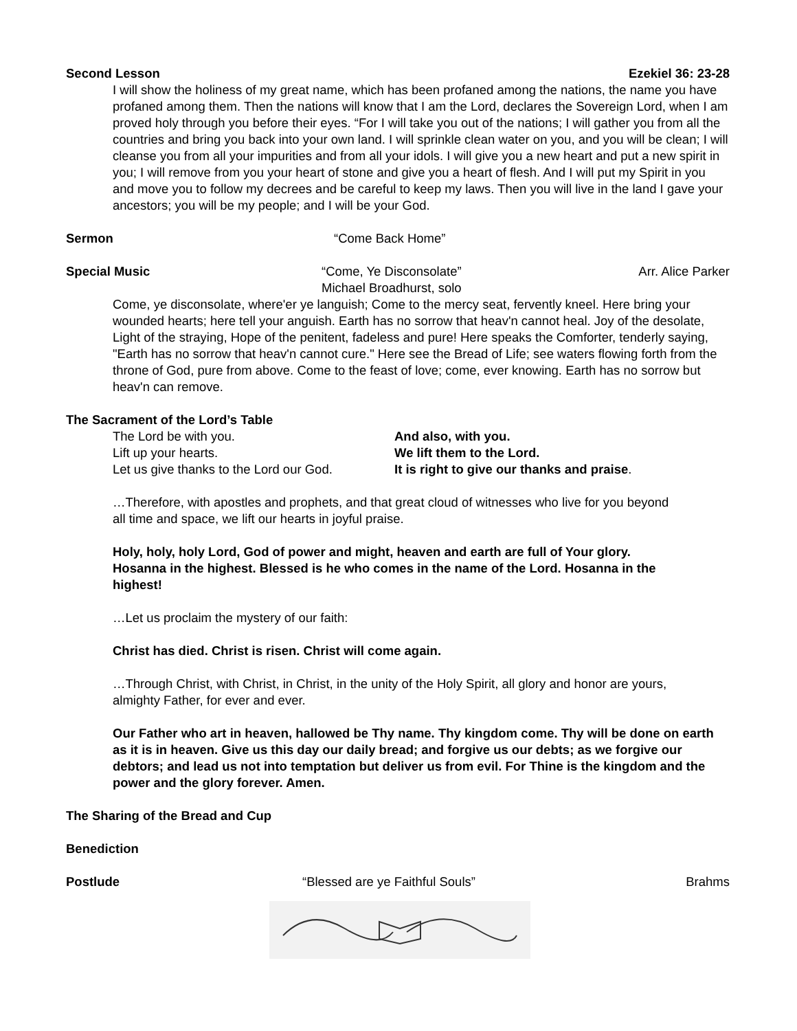Second Lesson Ezekiel 36: 23-28
I will show the holiness of my great name, which has been profaned among the nations, the name you have profaned among them. Then the nations will know that I am the Lord, declares the Sovereign Lord, when I am proved holy through you before their eyes. “For I will take you out of the nations; I will gather you from all the countries and bring you back into your own land. I will sprinkle clean water on you, and you will be clean; I will cleanse you from all your impurities and from all your idols. I will give you a new heart and put a new spirit in you; I will remove from you your heart of stone and give you a heart of flesh. And I will put my Spirit in you and move you to follow my decrees and be careful to keep my laws. Then you will live in the land I gave your ancestors; you will be my people; and I will be your God.
Sermon “Come Back Home”
Special Music “Come, Ye Disconsolate”
Michael Broadhurst, solo Arr. Alice Parker
Come, ye disconsolate, where'er ye languish; Come to the mercy seat, fervently kneel. Here bring your wounded hearts; here tell your anguish. Earth has no sorrow that heav'n cannot heal. Joy of the desolate, Light of the straying, Hope of the penitent, fadeless and pure! Here speaks the Comforter, tenderly saying, "Earth has no sorrow that heav'n cannot cure." Here see the Bread of Life; see waters flowing forth from the throne of God, pure from above. Come to the feast of love; come, ever knowing. Earth has no sorrow but heav'n can remove.
The Sacrament of the Lord’s Table
The Lord be with you. And also, with you. Lift up your hearts. We lift them to the Lord. Let us give thanks to the Lord our God. It is right to give our thanks and praise.
…Therefore, with apostles and prophets, and that great cloud of witnesses who live for you beyond all time and space, we lift our hearts in joyful praise.
Holy, holy, holy Lord, God of power and might, heaven and earth are full of Your glory. Hosanna in the highest. Blessed is he who comes in the name of the Lord. Hosanna in the highest!
…Let us proclaim the mystery of our faith:
Christ has died. Christ is risen. Christ will come again.
…Through Christ, with Christ, in Christ, in the unity of the Holy Spirit, all glory and honor are yours, almighty Father, for ever and ever.
Our Father who art in heaven, hallowed be Thy name. Thy kingdom come. Thy will be done on earth as it is in heaven. Give us this day our daily bread; and forgive us our debts; as we forgive our debtors; and lead us not into temptation but deliver us from evil. For Thine is the kingdom and the power and the glory forever. Amen.
The Sharing of the Bread and Cup
Benediction
Postlude “Blessed are ye Faithful Souls” Brahms